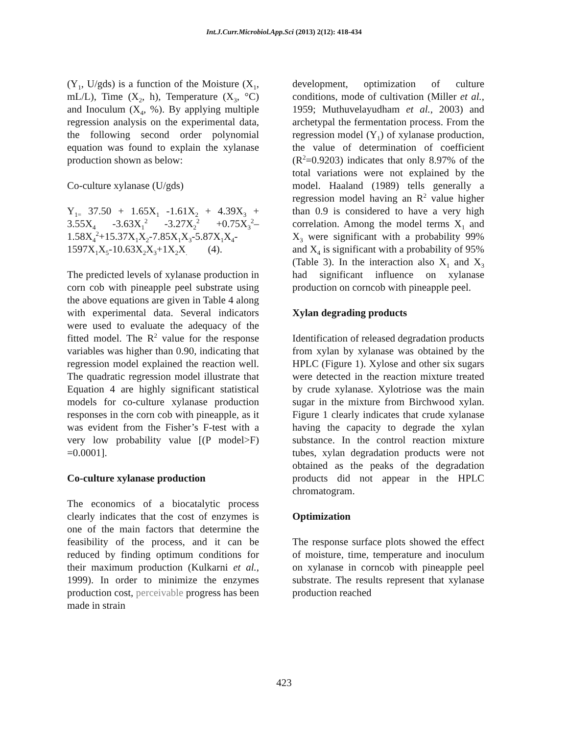Int.J.Curr.Microbiol.App.Sci (2013) 2(12): 418-434
(Y<sub>1</sub>, U/gds) is a function of the Moisture (X<sub>1</sub>, mL/L), Time (X<sub>2</sub>, h), Temperature (X<sub>3</sub>, °C) and Inoculum (X<sub>4</sub>, %). By applying multiple regression analysis on the experimental data, the following second order polynomial equation was found to explain the xylanase production shown as below:
Co-culture xylanase (U/gds)
Y<sub>1=</sub> 37.50 + 1.65X<sub>1</sub> -1.61X<sub>2</sub> + 4.39X<sub>3</sub> + 3.55X<sub>4</sub> -3.63X<sub>1</sub><sup>2</sup> -3.27X<sub>2</sub><sup>2</sup> +0.75X<sub>3</sub><sup>2</sup>– 1.58X<sub>4</sub><sup>2</sup>+15.37X<sub>1</sub>X<sub>2</sub>-7.85X<sub>1</sub>X<sub>3</sub>-5.87X<sub>1</sub>X<sub>4</sub>- 1597X<sub>1</sub>X<sub>5</sub>-10.63X<sub>2</sub>X<sub>3</sub>+1X<sub>2</sub>X<sub>.</sub> (4).
The predicted levels of xylanase production in corn cob with pineapple peel substrate using the above equations are given in Table 4 along with experimental data. Several indicators were used to evaluate the adequacy of the fitted model. The R<sup>2</sup> value for the response variables was higher than 0.90, indicating that regression model explained the reaction well. The quadratic regression model illustrate that Equation 4 are highly significant statistical models for co-culture xylanase production responses in the corn cob with pineapple, as it was evident from the Fisher’s F-test with a very low probability value [(P model>F) =0.0001].
Co-culture xylanase production
The economics of a biocatalytic process clearly indicates that the cost of enzymes is one of the main factors that determine the feasibility of the process, and it can be reduced by finding optimum conditions for their maximum production (Kulkarni et al., 1999). In order to minimize the enzymes production cost, perceivable progress has been made in strain
development, optimization of culture conditions, mode of cultivation (Miller et al., 1959; Muthuvelayudham et al., 2003) and archetypal the fermentation process. From the regression model (Y<sub>1</sub>) of xylanase production, the value of determination of coefficient (R<sup>2</sup>=0.9203) indicates that only 8.97% of the total variations were not explained by the model. Haaland (1989) tells generally a regression model having an R<sup>2</sup> value higher than 0.9 is considered to have a very high correlation. Among the model terms X<sub>1</sub> and X<sub>3</sub> were significant with a probability 99% and X<sub>4</sub> is significant with a probability of 95% (Table 3). In the interaction also X<sub>1</sub> and X<sub>3</sub> had significant influence on xylanase production on corncob with pineapple peel.
Xylan degrading products
Identification of released degradation products from xylan by xylanase was obtained by the HPLC (Figure 1). Xylose and other six sugars were detected in the reaction mixture treated by crude xylanase. Xylotriose was the main sugar in the mixture from Birchwood xylan. Figure 1 clearly indicates that crude xylanase having the capacity to degrade the xylan substance. In the control reaction mixture tubes, xylan degradation products were not obtained as the peaks of the degradation products did not appear in the HPLC chromatogram.
Optimization
The response surface plots showed the effect of moisture, time, temperature and inoculum on xylanase in corncob with pineapple peel substrate. The results represent that xylanase production reached
423